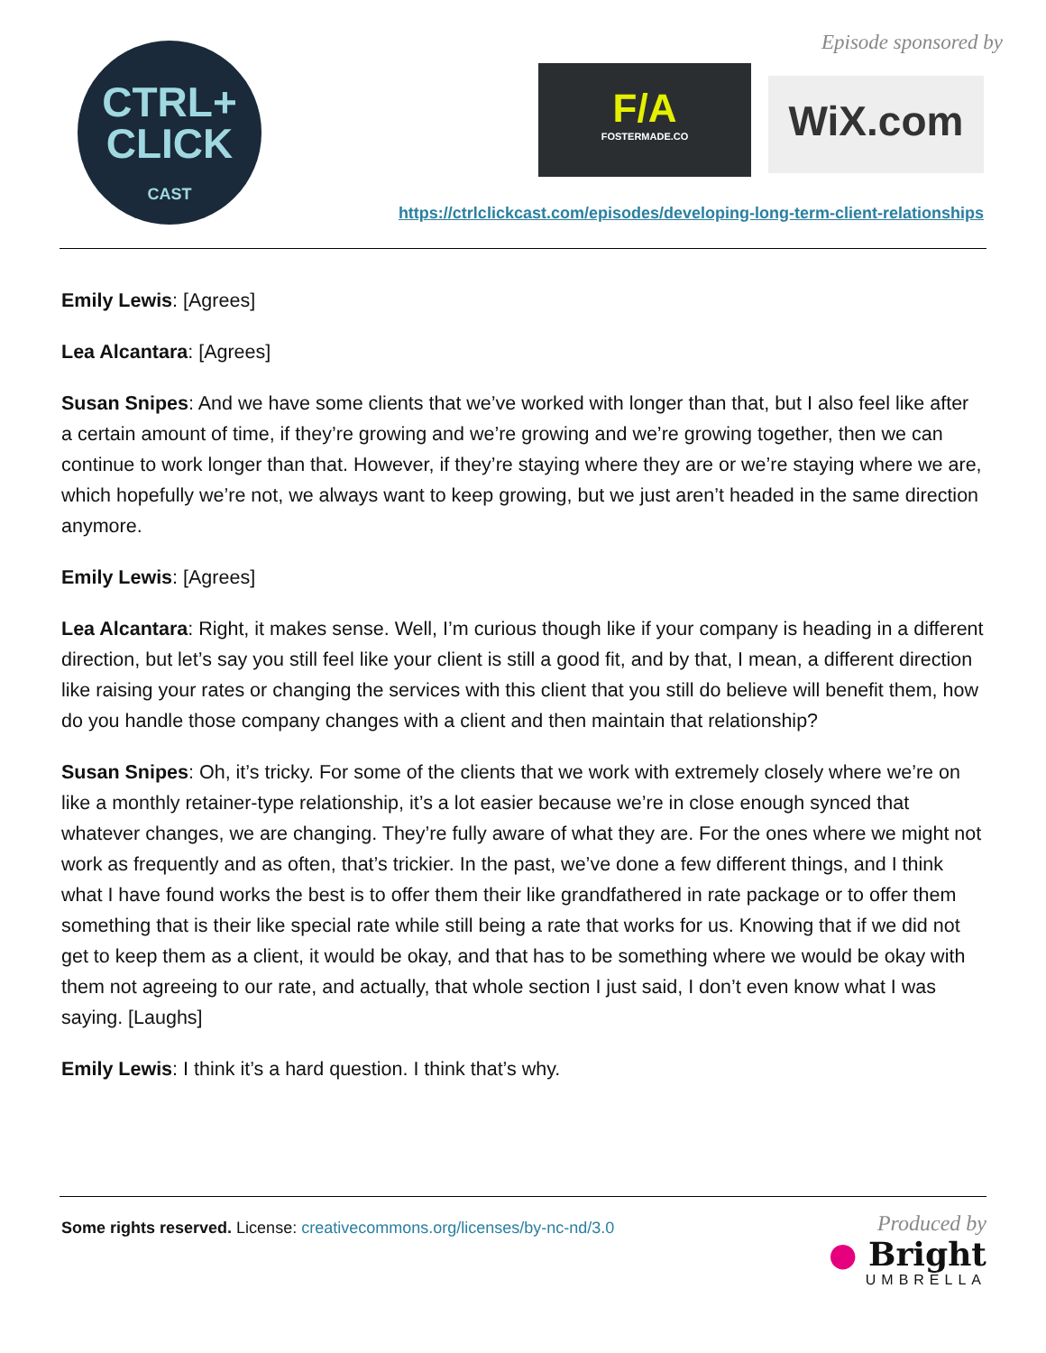CTRL+
CLICK
CAST
Episode sponsored by
F/A
FOSTERMADE.CO
WiX.com
https://ctrlclickcast.com/episodes/developing-long-term-client-relationships
Emily Lewis: [Agrees]
Lea Alcantara: [Agrees]
Susan Snipes: And we have some clients that we’ve worked with longer than that, but I also feel like after a certain amount of time, if they’re growing and we’re growing and we’re growing together, then we can continue to work longer than that. However, if they’re staying where they are or we’re staying where we are, which hopefully we’re not, we always want to keep growing, but we just aren’t headed in the same direction anymore.
Emily Lewis: [Agrees]
Lea Alcantara: Right, it makes sense. Well, I’m curious though like if your company is heading in a different direction, but let’s say you still feel like your client is still a good fit, and by that, I mean, a different direction like raising your rates or changing the services with this client that you still do believe will benefit them, how do you handle those company changes with a client and then maintain that relationship?
Susan Snipes: Oh, it’s tricky. For some of the clients that we work with extremely closely where we’re on like a monthly retainer-type relationship, it’s a lot easier because we’re in close enough synced that whatever changes, we are changing. They’re fully aware of what they are. For the ones where we might not work as frequently and as often, that’s trickier. In the past, we’ve done a few different things, and I think what I have found works the best is to offer them their like grandfathered in rate package or to offer them something that is their like special rate while still being a rate that works for us. Knowing that if we did not get to keep them as a client, it would be okay, and that has to be something where we would be okay with them not agreeing to our rate, and actually, that whole section I just said, I don’t even know what I was saying. [Laughs]
Emily Lewis: I think it’s a hard question. I think that’s why.
Some rights reserved. License: creativecommons.org/licenses/by-nc-nd/3.0
Produced by
● Bright
UMBRELLA